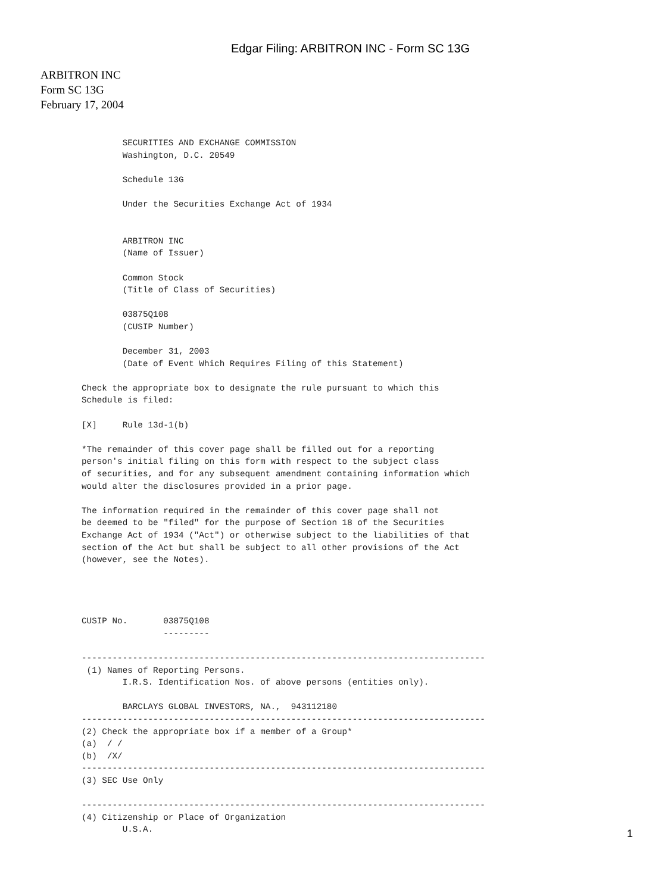Edgar Filing: ARBITRON INC - Form SC 13G
ARBITRON INC
Form SC 13G
February 17, 2004
        SECURITIES AND EXCHANGE COMMISSION
        Washington, D.C. 20549

        Schedule 13G

        Under the Securities Exchange Act of 1934


        ARBITRON INC
        (Name of Issuer)

        Common Stock
        (Title of Class of Securities)

        03875Q108
        (CUSIP Number)

        December 31, 2003
        (Date of Event Which Requires Filing of this Statement)

Check the appropriate box to designate the rule pursuant to which this
Schedule is filed:

[X]     Rule 13d-1(b)

*The remainder of this cover page shall be filled out for a reporting
person's initial filing on this form with respect to the subject class
of securities, and for any subsequent amendment containing information which
would alter the disclosures provided in a prior page.

The information required in the remainder of this cover page shall not
be deemed to be "filed" for the purpose of Section 18 of the Securities
Exchange Act of 1934 ("Act") or otherwise subject to the liabilities of that
section of the Act but shall be subject to all other provisions of the Act
(however, see the Notes).




CUSIP No.       03875Q108
                ---------

-------------------------------------------------------------------------------
 (1) Names of Reporting Persons.
        I.R.S. Identification Nos. of above persons (entities only).

        BARCLAYS GLOBAL INVESTORS, NA.,  943112180
-------------------------------------------------------------------------------
(2) Check the appropriate box if a member of a Group*
(a)  / /
(b)  /X/
-------------------------------------------------------------------------------
(3) SEC Use Only

-------------------------------------------------------------------------------
(4) Citizenship or Place of Organization
        U.S.A.
1